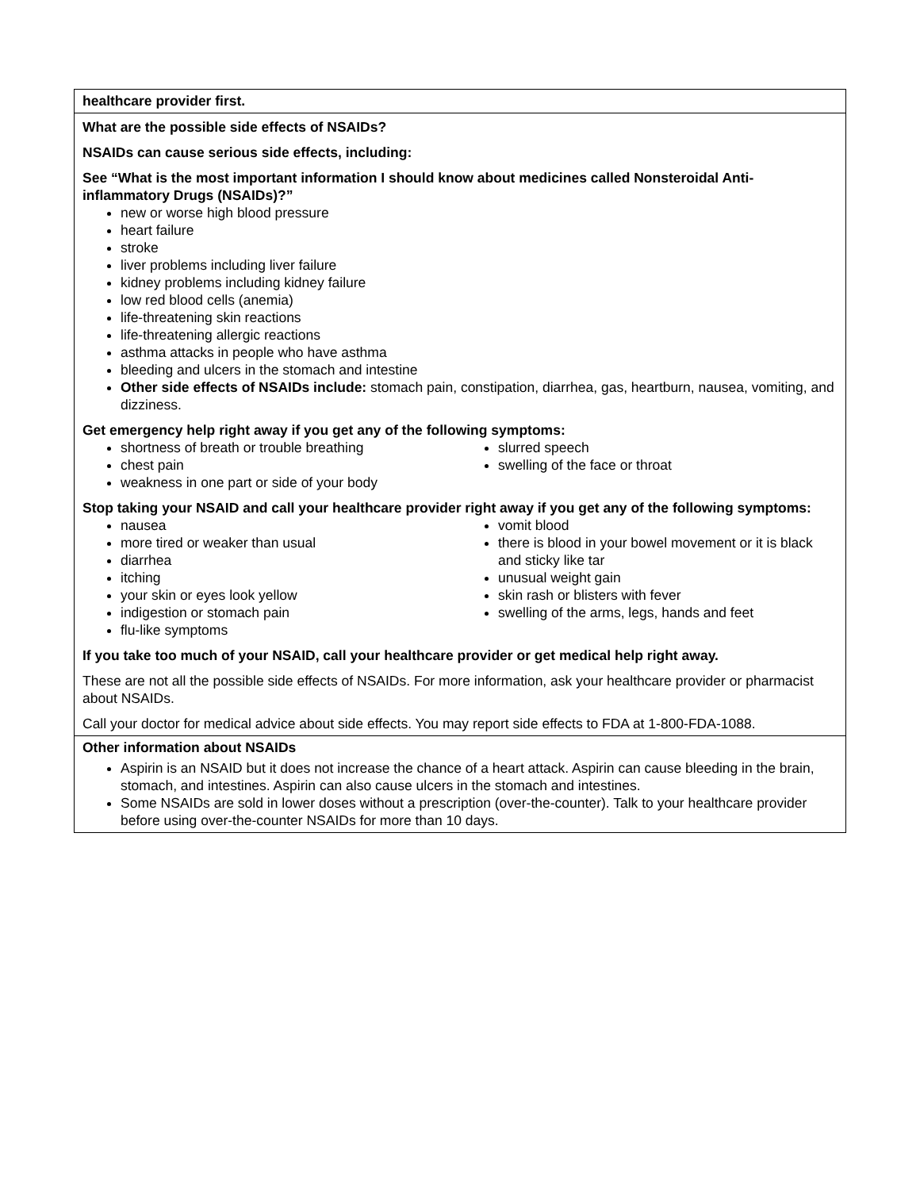| healthcare provider first. |
| What are the possible side effects of NSAIDs? NSAIDs can cause serious side effects, including: See “What is the most important information I should know about medicines called Nonsteroidal Anti-inflammatory Drugs (NSAIDs)?” new or worse high blood pressure heart failure stroke liver problems including liver failure kidney problems including kidney failure low red blood cells (anemia) life-threatening skin reactions life-threatening allergic reactions asthma attacks in people who have asthma bleeding and ulcers in the stomach and intestine Other side effects of NSAIDs include: stomach pain, constipation, diarrhea, gas, heartburn, nausea, vomiting, and dizziness. Get emergency help right away if you get any of the following symptoms: shortness of breath or trouble breathing chest pain weakness in one part or side of your body slurred speech swelling of the face or throat Stop taking your NSAID and call your healthcare provider right away if you get any of the following symptoms: nausea more tired or weaker than usual diarrhea itching your skin or eyes look yellow indigestion or stomach pain flu-like symptoms vomit blood there is blood in your bowel movement or it is black and sticky like tar unusual weight gain skin rash or blisters with fever swelling of the arms, legs, hands and feet If you take too much of your NSAID, call your healthcare provider or get medical help right away. These are not all the possible side effects of NSAIDs. For more information, ask your healthcare provider or pharmacist about NSAIDs. Call your doctor for medical advice about side effects. You may report side effects to FDA at 1-800-FDA-1088. |
| Other information about NSAIDs Aspirin is an NSAID but it does not increase the chance of a heart attack. Aspirin can cause bleeding in the brain, stomach, and intestines. Aspirin can also cause ulcers in the stomach and intestines. Some NSAIDs are sold in lower doses without a prescription (over-the-counter). Talk to your healthcare provider before using over-the-counter NSAIDs for more than 10 days. |